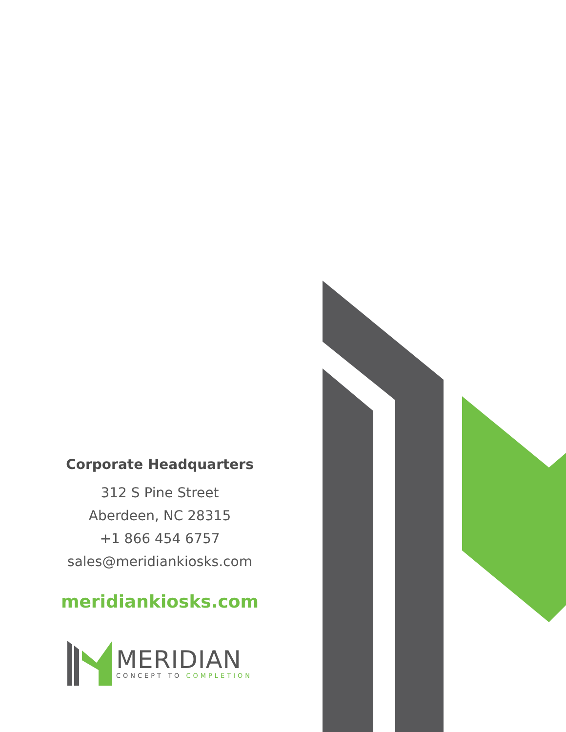Corporate Headquarters
312 S Pine Street
Aberdeen, NC 28315
+1 866 454 6757
sales@meridiankiosks.com
meridiankiosks.com
MERIDIAN
CONCEPT TO COMPLETION